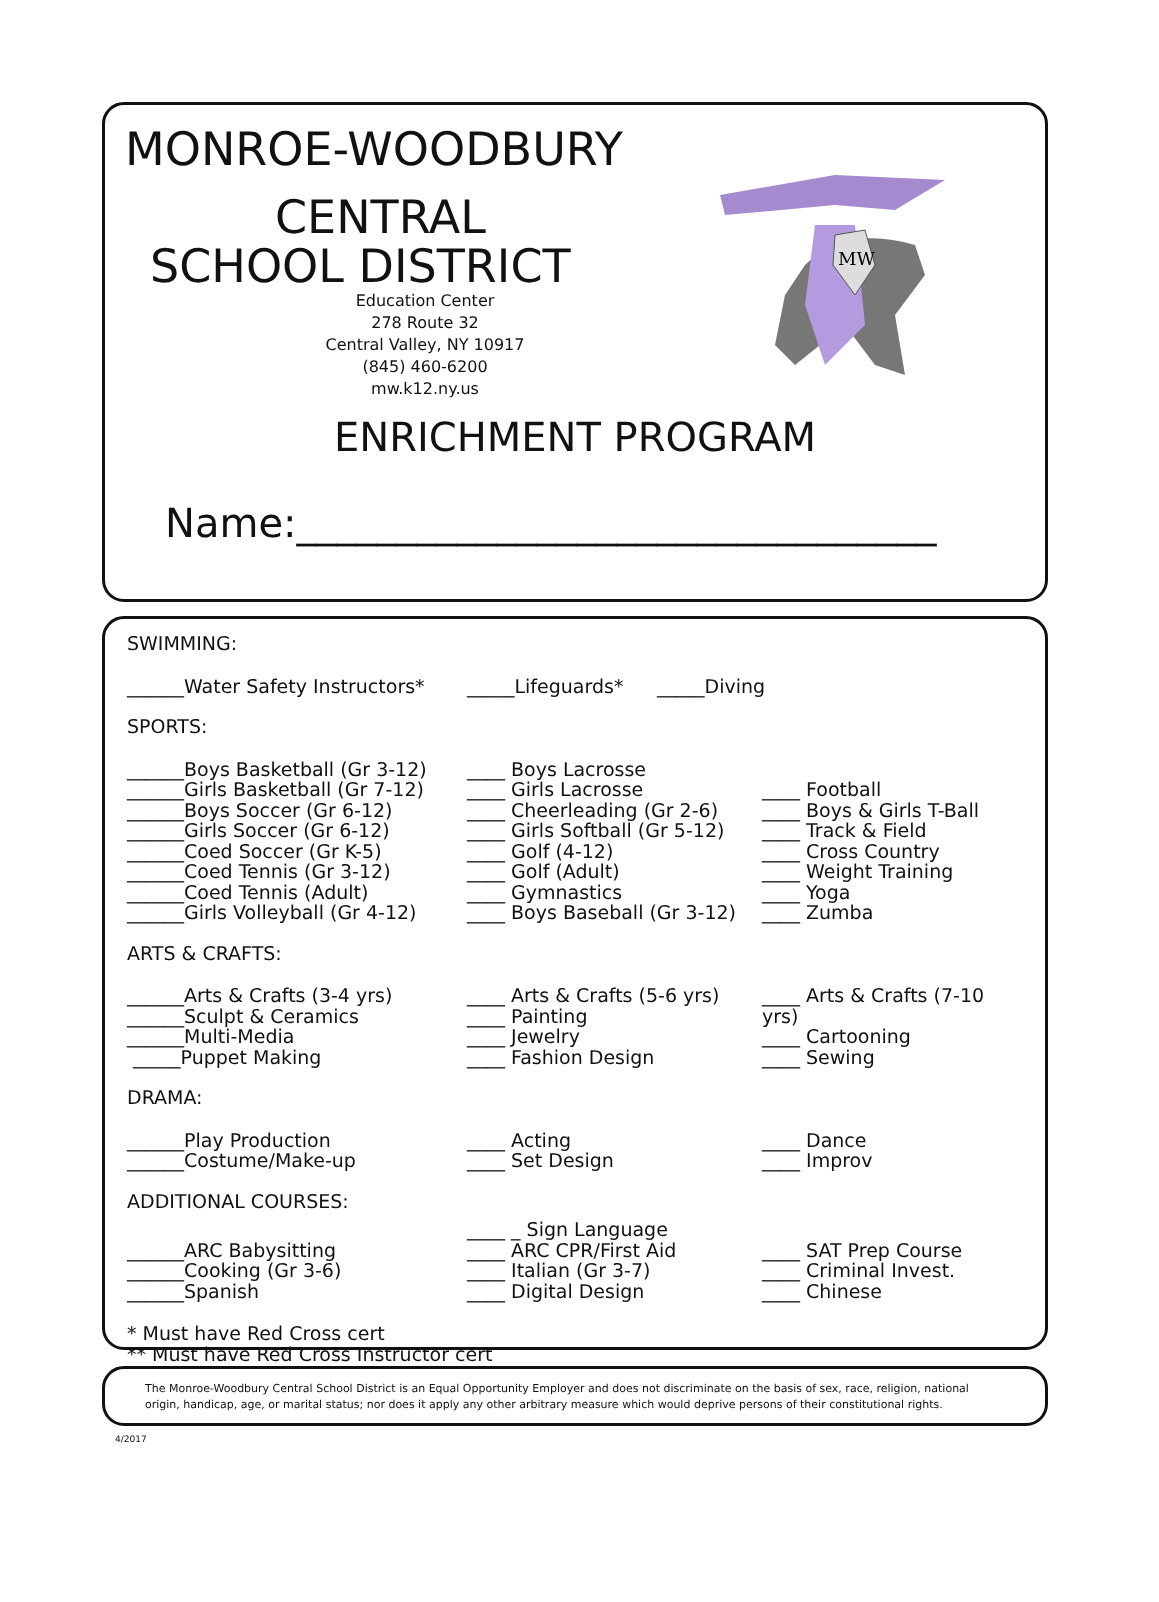MONROE-WOODBURY
CENTRAL
SCHOOL DISTRICT
Education Center
278 Route 32
Central Valley, NY 10917
(845) 460-6200
mw.k12.ny.us
ENRICHMENT PROGRAM
Name:________________________________
MW
SWIMMING:
______Water Safety Instructors*
_____Lifeguards* _____Diving
SPORTS:
______Boys Basketball (Gr 3-12)
______Girls Basketball (Gr 7-12)
______Boys Soccer (Gr 6-12)
______Girls Soccer (Gr 6-12)
______Coed Soccer (Gr K-5)
______Coed Tennis (Gr 3-12)
______Coed Tennis (Adult)
______Girls Volleyball (Gr 4-12)
____ Boys Lacrosse
____ Girls Lacrosse
____ Cheerleading (Gr 2-6)
____ Girls Softball (Gr 5-12)
____ Golf (4-12)
____ Golf (Adult)
____ Gymnastics
____ Boys Baseball (Gr 3-12)
____ Football
____ Boys & Girls T-Ball
____ Track & Field
____ Cross Country
____ Weight Training
____ Yoga
____ Zumba
ARTS & CRAFTS:
______Arts & Crafts (3-4 yrs)
______Sculpt & Ceramics
______Multi-Media
_____Puppet Making
____ Arts & Crafts (5-6 yrs)
____ Painting
____ Jewelry
____ Fashion Design
____ Arts & Crafts (7-10 yrs)
____ Cartooning
____ Sewing
DRAMA:
______Play Production
______Costume/Make-up
____ Acting
____ Set Design
____ Dance
____ Improv
ADDITIONAL COURSES:
______ARC Babysitting
______Cooking (Gr 3-6)
______Spanish
____ _ Sign Language
____ ARC CPR/First Aid
____ Italian (Gr 3-7)
____ Digital Design
____ SAT Prep Course
____ Criminal Invest.
____ Chinese
* Must have Red Cross cert
** Must have Red Cross Instructor cert
The Monroe-Woodbury Central School District is an Equal Opportunity Employer and does not discriminate on the basis of sex, race, religion, national origin, handicap, age, or marital status; nor does it apply any other arbitrary measure which would deprive persons of their constitutional rights.
4/2017